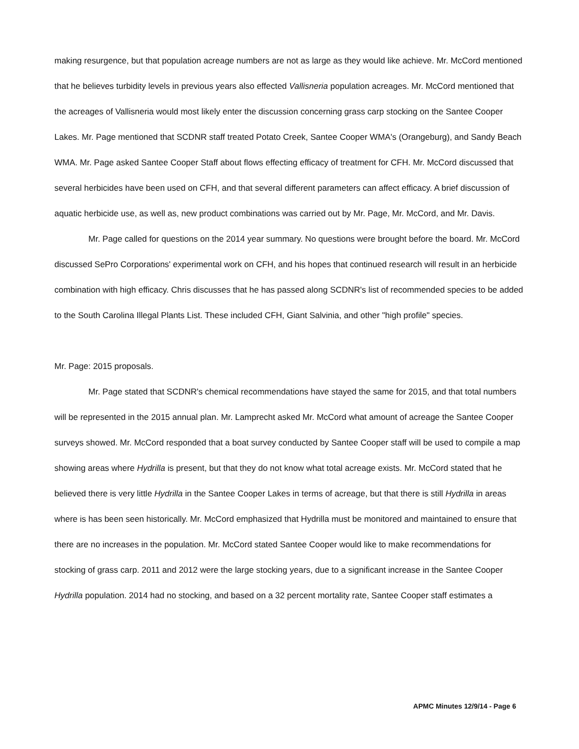making resurgence, but that population acreage numbers are not as large as they would like achieve. Mr. McCord mentioned that he believes turbidity levels in previous years also effected Vallisneria population acreages. Mr. McCord mentioned that the acreages of Vallisneria would most likely enter the discussion concerning grass carp stocking on the Santee Cooper Lakes. Mr. Page mentioned that SCDNR staff treated Potato Creek, Santee Cooper WMA's (Orangeburg), and Sandy Beach WMA. Mr. Page asked Santee Cooper Staff about flows effecting efficacy of treatment for CFH. Mr. McCord discussed that several herbicides have been used on CFH, and that several different parameters can affect efficacy. A brief discussion of aquatic herbicide use, as well as, new product combinations was carried out by Mr. Page, Mr. McCord, and Mr. Davis.
Mr. Page called for questions on the 2014 year summary. No questions were brought before the board. Mr. McCord discussed SePro Corporations' experimental work on CFH, and his hopes that continued research will result in an herbicide combination with high efficacy. Chris discusses that he has passed along SCDNR's list of recommended species to be added to the South Carolina Illegal Plants List. These included CFH, Giant Salvinia, and other "high profile" species.
Mr. Page: 2015 proposals.
Mr. Page stated that SCDNR's chemical recommendations have stayed the same for 2015, and that total numbers will be represented in the 2015 annual plan. Mr. Lamprecht asked Mr. McCord what amount of acreage the Santee Cooper surveys showed. Mr. McCord responded that a boat survey conducted by Santee Cooper staff will be used to compile a map showing areas where Hydrilla is present, but that they do not know what total acreage exists. Mr. McCord stated that he believed there is very little Hydrilla in the Santee Cooper Lakes in terms of acreage, but that there is still Hydrilla in areas where is has been seen historically. Mr. McCord emphasized that Hydrilla must be monitored and maintained to ensure that there are no increases in the population. Mr. McCord stated Santee Cooper would like to make recommendations for stocking of grass carp. 2011 and 2012 were the large stocking years, due to a significant increase in the Santee Cooper Hydrilla population. 2014 had no stocking, and based on a 32 percent mortality rate, Santee Cooper staff estimates a
APMC Minutes 12/9/14 - Page 6